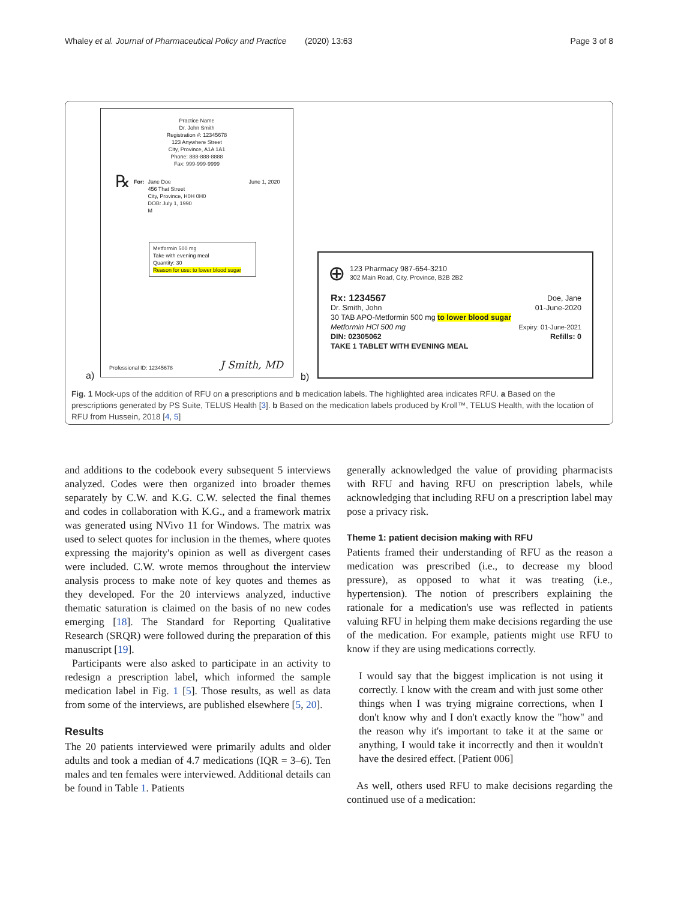Whaley et al. Journal of Pharmaceutical Policy and Practice
(2020) 13:63 Page 3 of 8
Practice Name
Dr. John Smith
Registration #: 12345678
123 Anywhere Street
City, Province, A1A 1A1
Phone: 888-888-8888
Fax: 999-999-9999
℞ For: Jane Doe
456 That Street
City, Province, H0H 0H0
DOB: July 1, 1990
M June 1, 2020
Metformin 500 mg
Take with evening meal
Quantity: 30
Reason for use: to lower blood sugar
Professional ID: 12345678 J Smith, MD
a) b)
⊕ 123 Pharmacy 987-654-3210
302 Main Road, City, Province, B2B 2B2
Rx: 1234567 Doe, Jane
Dr. Smith, John 01-June-2020
30 TAB APO-Metformin 500 mg to lower blood sugar
Metformin HCl 500 mg Expiry: 01-June-2021
DIN: 02305062 Refills: 0
TAKE 1 TABLET WITH EVENING MEAL
Fig. 1 Mock-ups of the addition of RFU on a prescriptions and b medication labels. The highlighted area indicates RFU. a Based on the prescriptions generated by PS Suite, TELUS Health [3]. b Based on the medication labels produced by Kroll™, TELUS Health, with the location of RFU from Hussein, 2018 [4, 5]
and additions to the codebook every subsequent 5 interviews analyzed. Codes were then organized into broader themes separately by C.W. and K.G. C.W. selected the final themes and codes in collaboration with K.G., and a framework matrix was generated using NVivo 11 for Windows. The matrix was used to select quotes for inclusion in the themes, where quotes expressing the majority's opinion as well as divergent cases were included. C.W. wrote memos throughout the interview analysis process to make note of key quotes and themes as they developed. For the 20 interviews analyzed, inductive thematic saturation is claimed on the basis of no new codes emerging [18]. The Standard for Reporting Qualitative Research (SRQR) were followed during the preparation of this manuscript [19].
Participants were also asked to participate in an activity to redesign a prescription label, which informed the sample medication label in Fig. 1 [5]. Those results, as well as data from some of the interviews, are published elsewhere [5, 20].
Results
The 20 patients interviewed were primarily adults and older adults and took a median of 4.7 medications (IQR = 3–6). Ten males and ten females were interviewed. Additional details can be found in Table 1. Patients
generally acknowledged the value of providing pharmacists with RFU and having RFU on prescription labels, while acknowledging that including RFU on a prescription label may pose a privacy risk.
Theme 1: patient decision making with RFU
Patients framed their understanding of RFU as the reason a medication was prescribed (i.e., to decrease my blood pressure), as opposed to what it was treating (i.e., hypertension). The notion of prescribers explaining the rationale for a medication's use was reflected in patients valuing RFU in helping them make decisions regarding the use of the medication. For example, patients might use RFU to know if they are using medications correctly.
I would say that the biggest implication is not using it correctly. I know with the cream and with just some other things when I was trying migraine corrections, when I don't know why and I don't exactly know the "how" and the reason why it's important to take it at the same or anything, I would take it incorrectly and then it wouldn't have the desired effect. [Patient 006]
As well, others used RFU to make decisions regarding the continued use of a medication: